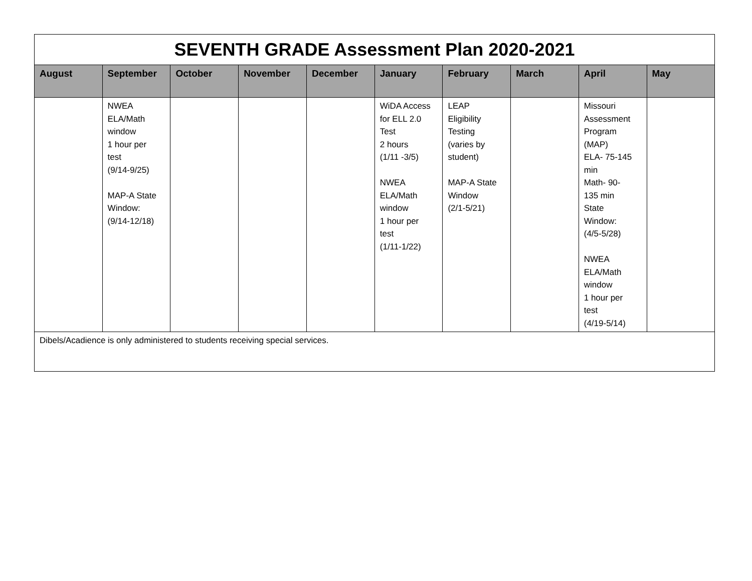| SEVENTH GRADE Assessment Plan 2020-2021 | | | | | | | | | |
| August | September | October | November | December | January | February | March | April | May |
| | NWEA ELA/Math window 1 hour per test (9/14-9/25) MAP-A State Window: (9/14-12/18) | | | | WiDA Access for ELL 2.0 Test 2 hours (1/11 -3/5) NWEA ELA/Math window 1 hour per test (1/11-1/22) | LEAP Eligibility Testing (varies by student) MAP-A State Window (2/1-5/21) | | Missouri Assessment Program (MAP) ELA- 75-145 min Math- 90- 135 min State Window: (4/5-5/28) NWEA ELA/Math window 1 hour per test (4/19-5/14) | |
| Dibels/Acadience is only administered to students receiving special services. | | | | | | | | | |